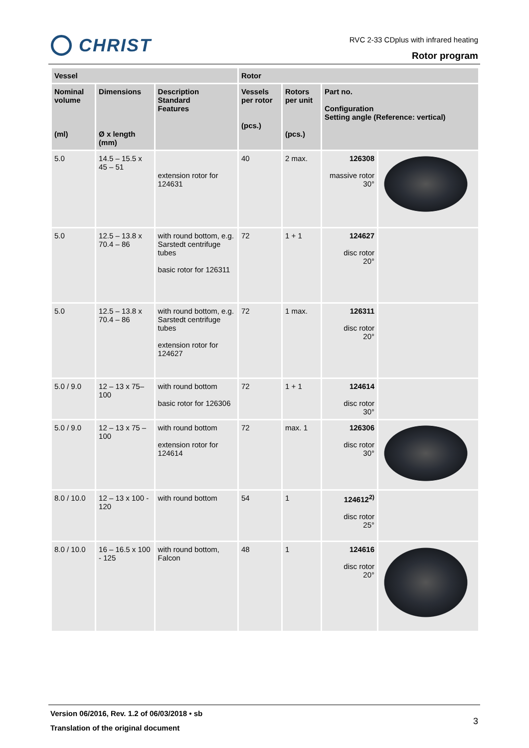CHRIST
RVC 2-33 CDplus with infrared heating
Rotor program
| Vessel | | | Rotor | | | |
| --- | --- | --- | --- | --- | --- | --- |
| Nominal volume (ml) | Dimensions Ø x length (mm) | Description Standard Features | Vessels per rotor (pcs.) | Rotors per unit (pcs.) | Part no. Configuration Setting angle (Reference: vertical) | |
| 5.0 | 14.5 – 15.5 x 45 – 51 | extension rotor for 124631 | 40 | 2 max. | 126308 massive rotor 30° | |
| 5.0 | 12.5 – 13.8 x 70.4 – 86 | with round bottom, e.g. Sarstedt centrifuge tubes basic rotor for 126311 | 72 | 1 + 1 | 124627 disc rotor 20° | |
| 5.0 | 12.5 – 13.8 x 70.4 – 86 | with round bottom, e.g. Sarstedt centrifuge tubes extension rotor for 124627 | 72 | 1 max. | 126311 disc rotor 20° | |
| 5.0 / 9.0 | 12 – 13 x 75– 100 | with round bottom basic rotor for 126306 | 72 | 1 + 1 | 124614 disc rotor 30° | |
| 5.0 / 9.0 | 12 – 13 x 75 – 100 | with round bottom extension rotor for 124614 | 72 | max. 1 | 126306 disc rotor 30° | |
| 8.0 / 10.0 | 12 – 13 x 100 - 120 | with round bottom | 54 | 1 | 124612<sup>2)</sup> disc rotor 25° | |
| 8.0 / 10.0 | 16 – 16.5 x 100 - 125 | with round bottom, Falcon | 48 | 1 | 124616 disc rotor 20° | |
Version 06/2016, Rev. 1.2 of 06/03/2018 • sb
Translation of the original document
3